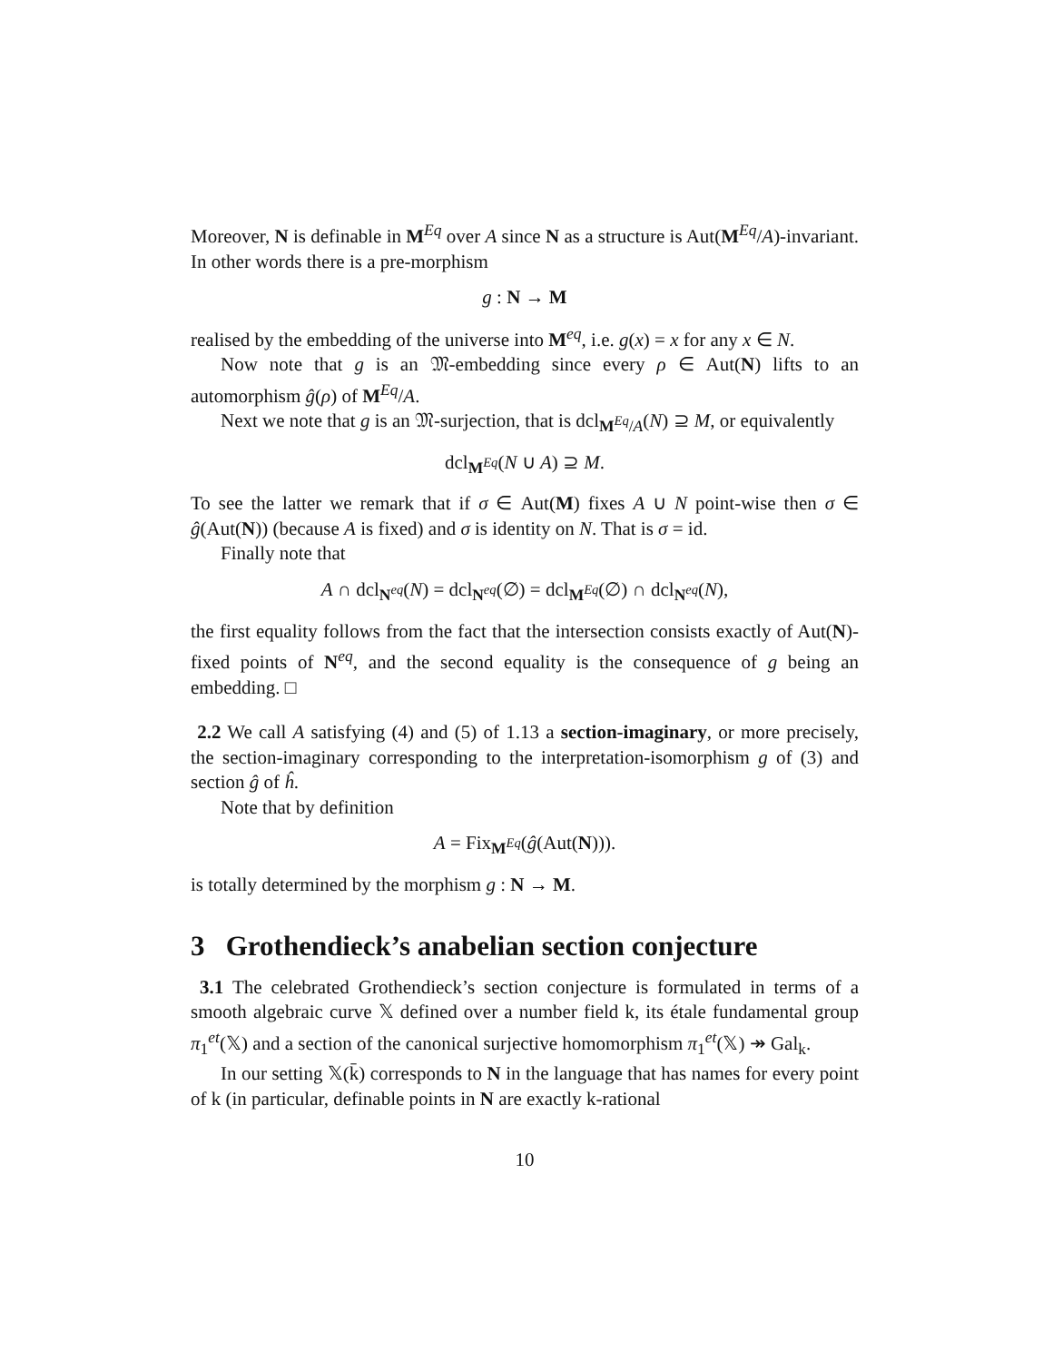Moreover, N is definable in M<sup>Eq</sup> over A since N as a structure is Aut(M<sup>Eq</sup>/A)-invariant. In other words there is a pre-morphism
g : N → M
realised by the embedding of the universe into M<sup>eq</sup>, i.e. g(x) = x for any x ∈ N.
Now note that g is an 𝔐-embedding since every ρ ∈ Aut(N) lifts to an automorphism ĝ(ρ) of M<sup>Eq</sup>/A.
Next we note that g is an 𝔐-surjection, that is dcl<sub>M<sup>Eq</sup>/A</sub>(N) ⊇ M, or equivalently
dcl<sub>M<sup>Eq</sup></sub>(N ∪ A) ⊇ M.
To see the latter we remark that if σ ∈ Aut(M) fixes A ∪ N point-wise then σ ∈ ĝ(Aut(N)) (because A is fixed) and σ is identity on N. That is σ = id.
Finally note that
A ∩ dcl<sub>N<sup>eq</sup></sub>(N) = dcl<sub>N<sup>eq</sup></sub>(∅) = dcl<sub>M<sup>Eq</sup></sub>(∅) ∩ dcl<sub>N<sup>eq</sup></sub>(N),
the first equality follows from the fact that the intersection consists exactly of Aut(N)-fixed points of N<sup>eq</sup>, and the second equality is the consequence of g being an embedding. □
2.2 We call A satisfying (4) and (5) of 1.13 a section-imaginary, or more precisely, the section-imaginary corresponding to the interpretation-isomorphism g of (3) and section ĝ of ĥ.
Note that by definition
A = Fix<sub>M<sup>Eq</sup></sub>(ĝ(Aut(N))).
is totally determined by the morphism g : N → M.
3 Grothendieck’s anabelian section conjecture
3.1 The celebrated Grothendieck’s section conjecture is formulated in terms of a smooth algebraic curve 𝕏 defined over a number field k, its étale fundamental group π<sub>1</sub><sup>et</sup>(𝕏) and a section of the canonical surjective homomorphism π<sub>1</sub><sup>et</sup>(𝕏) ↠ Gal<sub>k</sub>.
In our setting 𝕏(k̄) corresponds to N in the language that has names for every point of k (in particular, definable points in N are exactly k-rational
10